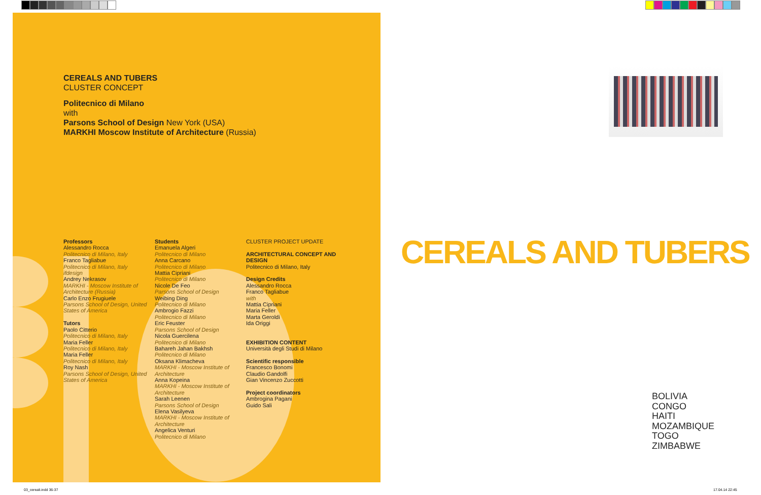CEREALS AND TUBERS
CLUSTER CONCEPT
Politecnico di Milano
with
Parsons School of Design New York (USA)
MARKHI Moscow Institute of Architecture (Russia)
Professors
Alessandro Rocca
Politecnico di Milano, Italy
Franco Tagliabue
Politecnico di Milano, Italy
ifdesign
Andrey Nekrasov
MARKHI - Moscow Institute of Architecture (Russia)
Carlo Enzo Frugiuele
Parsons School of Design, United States of America
Tutors
Paolo Citterio
Politecnico di Milano, Italy
Maria Feller
Politecnico di Milano, Italy
Maria Feller
Politecnico di Milano, Italy
Roy Nash
Parsons School of Design, United States of America
Students
Emanuela Algeri
Politecnico di Milano
Anna Carcano
Politecnico di Milano
Mattia Cipriani
Politecnico di Milano
Nicole De Feo
Parsons School of Design
Weibing Ding
Politecnico di Milano
Ambrogio Fazzi
Politecnico di Milano
Eric Feuster
Parsons School of Design
Nicola Guercilena
Politecnico di Milano
Bahareh Jahan Bakhsh
Politecnico di Milano
Oksana Klimacheva
MARKHI - Moscow Institute of Architecture
Anna Kopeina
MARKHI - Moscow Institute of Architecture
Sarah Leenen
Parsons School of Design
Elena Vasilyeva
MARKHI - Moscow Institute of Architecture
Angelica Venturi
Politecnico di Milano
CLUSTER PROJECT UPDATE
ARCHITECTURAL CONCEPT AND DESIGN
Politecnico di Milano, Italy
Design Credits
Alessandro Rocca
Franco Tagliabue
with
Mattia Cipriani
Maria Feller
Marta Geroldi
Ida Origgi
EXHIBITION CONTENT
Università degli Studi di Milano
Scientific responsible
Francesco Bonomi
Claudio Gandolfi
Gian Vincenzo Zuccotti
Project coordinators
Ambrogina Pagani
Guido Sali
CEREALS AND TUBERS
BOLIVIA
CONGO
HAITI
MOZAMBIQUE
TOGO
ZIMBABWE
03_cereali.indd 36-37 17.04.14 22:45